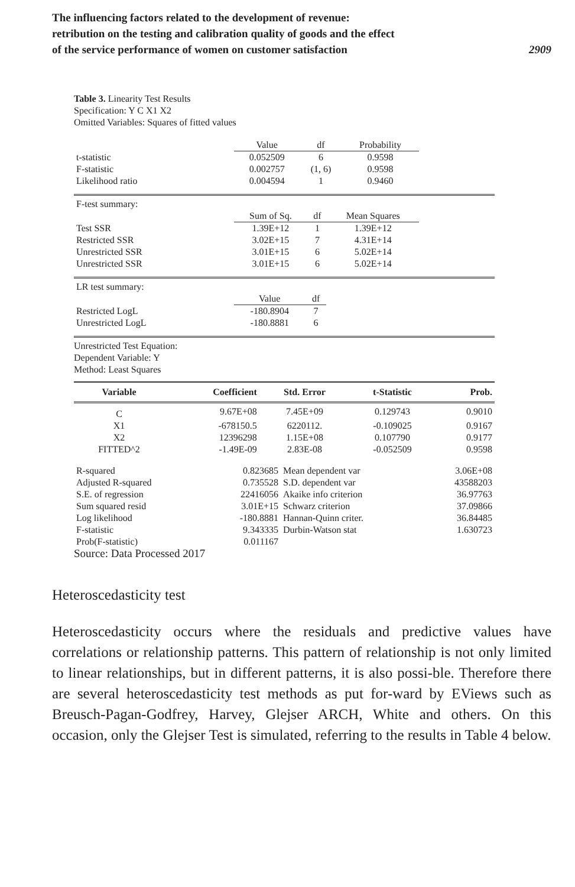The influencing factors related to the development of revenue:
retribution on the testing and calibration quality of goods and the effect
of the service performance of women on customer satisfaction
2909
Table 3. Linearity Test Results
Specification: Y C X1 X2
Omitted Variables: Squares of fitted values
| | Value | df | Probability | |
| t-statistic | 0.052509 | 6 | 0.9598 | |
| F-statistic | 0.002757 | (1, 6) | 0.9598 | |
| Likelihood ratio | 0.004594 | 1 | 0.9460 | |
| F-test summary: | | | | |
| | Sum of Sq. | df | Mean Squares | |
| Test SSR | 1.39E+12 | 1 | 1.39E+12 | |
| Restricted SSR | 3.02E+15 | 7 | 4.31E+14 | |
| Unrestricted SSR | 3.01E+15 | 6 | 5.02E+14 | |
| Unrestricted SSR | 3.01E+15 | 6 | 5.02E+14 | |
| LR test summary: | | | |
| | Value | df | |
| Restricted LogL | -180.8904 | 7 | |
| Unrestricted LogL | -180.8881 | 6 | |
Unrestricted Test Equation:
Dependent Variable: Y
Method: Least Squares
| Variable | Coefficient | Std. Error | t-Statistic | Prob. |
| --- | --- | --- | --- | --- |
| C | 9.67E+08 | 7.45E+09 | 0.129743 | 0.9010 |
| X1 | -678150.5 | 6220112. | -0.109025 | 0.9167 |
| X2 | 12396298 | 1.15E+08 | 0.107790 | 0.9177 |
| FITTED^2 | -1.49E-09 | 2.83E-08 | -0.052509 | 0.9598 |
| R-squared | 0.823685 | Mean dependent var | 3.06E+08 |
| Adjusted R-squared | 0.735528 | S.D. dependent var | 43588203 |
| S.E. of regression | 22416056 | Akaike info criterion | 36.97763 |
| Sum squared resid | 3.01E+15 | Schwarz criterion | 37.09866 |
| Log likelihood | -180.8881 | Hannan-Quinn criter. | 36.84485 |
| F-statistic | 9.343335 | Durbin-Watson stat | 1.630723 |
| Prob(F-statistic) | 0.011167 | | |
Source: Data Processed 2017
Heteroscedasticity test
Heteroscedasticity occurs where the residuals and predictive values have correlations or relationship patterns. This pattern of relationship is not only limited to linear relationships, but in different patterns, it is also possi-ble. Therefore there are several heteroscedasticity test methods as put for-ward by EViews such as Breusch-Pagan-Godfrey, Harvey, Glejser ARCH, White and others. On this occasion, only the Glejser Test is simulated, referring to the results in Table 4 below.